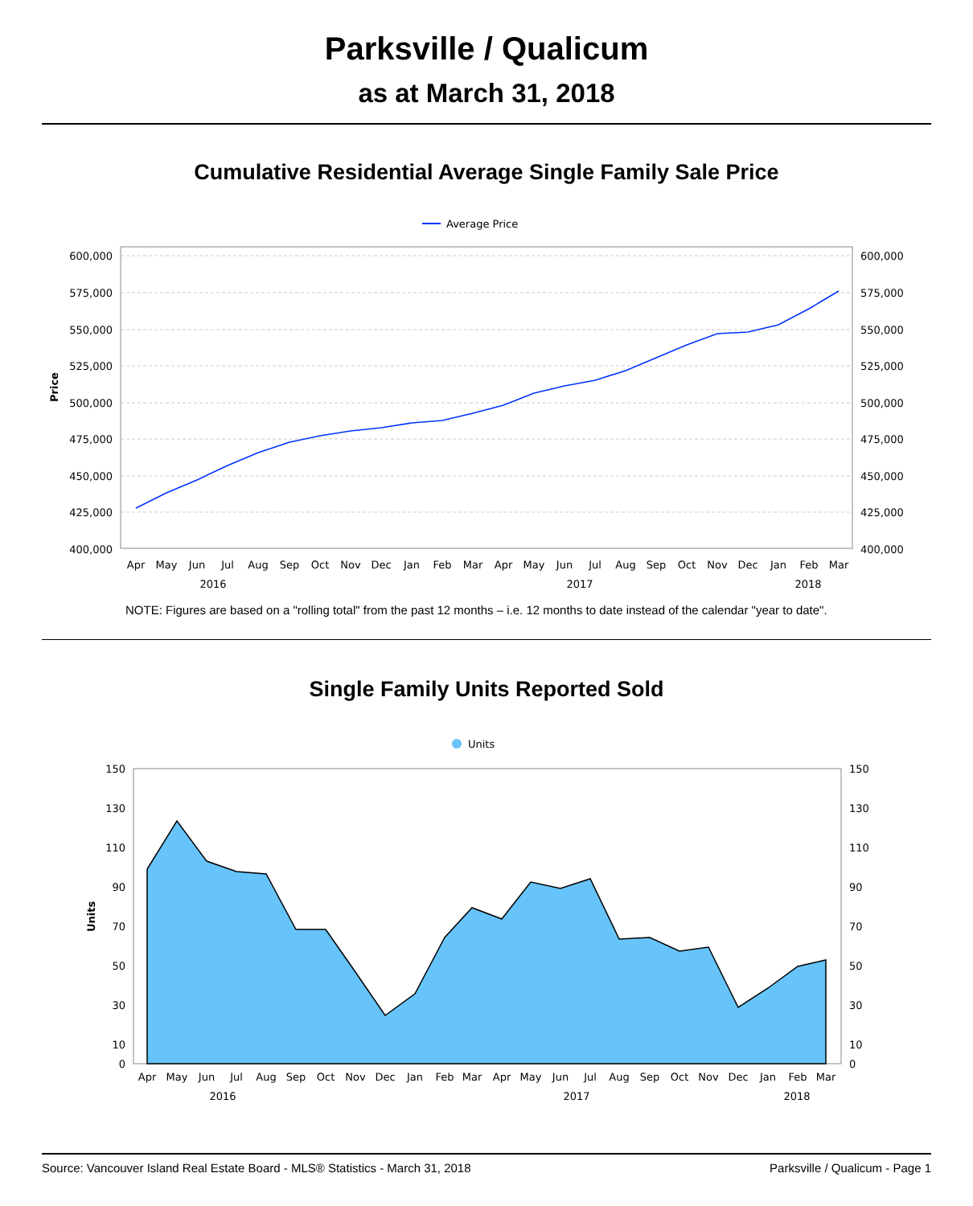Parksville / Qualicum
as at March 31, 2018
Cumulative Residential Average Single Family Sale Price
Average Price
600,000
575,000
550,000
525,000
500,000
475,000
450,000
425,000
400,000
600,000
575,000
550,000
525,000
500,000
475,000
450,000
425,000
400,000
Price
Apr
May
Jun
Jul
Aug
Sep
Oct
Nov
Dec
Jan
Feb
Mar
Apr
May
Jun
Jul
Aug
Sep
Oct
Nov
Dec
Jan
Feb
Mar
2016
2017
2018
NOTE: Figures are based on a "rolling total" from the past 12 months – i.e. 12 months to date instead of the calendar "year to date".
Single Family Units Reported Sold
Units
150
130
110
90
70
50
30
10
0
150
130
110
90
70
50
30
10
0
Units
Apr
May
Jun
Jul
Aug
Sep
Oct
Nov
Dec
Jan
Feb
Mar
Apr
May
Jun
Jul
Aug
Sep
Oct
Nov
Dec
Jan
Feb
Mar
2016
2017
2018
Source: Vancouver Island Real Estate Board - MLS® Statistics - March 31, 2018 Parksville / Qualicum - Page 1